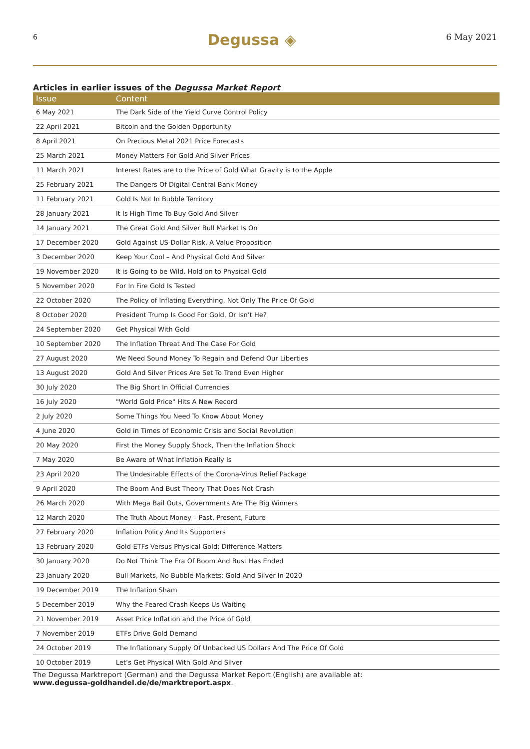6 Degussa ◈ 6 May 2021
Articles in earlier issues of the Degussa Market Report
| Issue | Content |
| --- | --- |
| 6 May 2021 | The Dark Side of the Yield Curve Control Policy |
| 22 April 2021 | Bitcoin and the Golden Opportunity |
| 8 April 2021 | On Precious Metal 2021 Price Forecasts |
| 25 March 2021 | Money Matters For Gold And Silver Prices |
| 11 March 2021 | Interest Rates are to the Price of Gold What Gravity is to the Apple |
| 25 February 2021 | The Dangers Of Digital Central Bank Money |
| 11 February 2021 | Gold Is Not In Bubble Territory |
| 28 January 2021 | It Is High Time To Buy Gold And Silver |
| 14 January 2021 | The Great Gold And Silver Bull Market Is On |
| 17 December 2020 | Gold Against US-Dollar Risk. A Value Proposition |
| 3 December 2020 | Keep Your Cool – And Physical Gold And Silver |
| 19 November 2020 | It is Going to be Wild. Hold on to Physical Gold |
| 5 November 2020 | For In Fire Gold Is Tested |
| 22 October 2020 | The Policy of Inflating Everything, Not Only The Price Of Gold |
| 8 October 2020 | President Trump Is Good For Gold, Or Isn’t He? |
| 24 September 2020 | Get Physical With Gold |
| 10 September 2020 | The Inflation Threat And The Case For Gold |
| 27 August 2020 | We Need Sound Money To Regain and Defend Our Liberties |
| 13 August 2020 | Gold And Silver Prices Are Set To Trend Even Higher |
| 30 July 2020 | The Big Short In Official Currencies |
| 16 July 2020 | "World Gold Price" Hits A New Record |
| 2 July 2020 | Some Things You Need To Know About Money |
| 4 June 2020 | Gold in Times of Economic Crisis and Social Revolution |
| 20 May 2020 | First the Money Supply Shock, Then the Inflation Shock |
| 7 May 2020 | Be Aware of What Inflation Really Is |
| 23 April 2020 | The Undesirable Effects of the Corona-Virus Relief Package |
| 9 April 2020 | The Boom And Bust Theory That Does Not Crash |
| 26 March 2020 | With Mega Bail Outs, Governments Are The Big Winners |
| 12 March 2020 | The Truth About Money – Past, Present, Future |
| 27 February 2020 | Inflation Policy And Its Supporters |
| 13 February 2020 | Gold-ETFs Versus Physical Gold: Difference Matters |
| 30 January 2020 | Do Not Think The Era Of Boom And Bust Has Ended |
| 23 January 2020 | Bull Markets, No Bubble Markets: Gold And Silver In 2020 |
| 19 December 2019 | The Inflation Sham |
| 5 December 2019 | Why the Feared Crash Keeps Us Waiting |
| 21 November 2019 | Asset Price Inflation and the Price of Gold |
| 7 November 2019 | ETFs Drive Gold Demand |
| 24 October 2019 | The Inflationary Supply Of Unbacked US Dollars And The Price Of Gold |
| 10 October 2019 | Let’s Get Physical With Gold And Silver |
The Degussa Marktreport (German) and the Degussa Market Report (English) are available at:
www.degussa-goldhandel.de/de/marktreport.aspx.